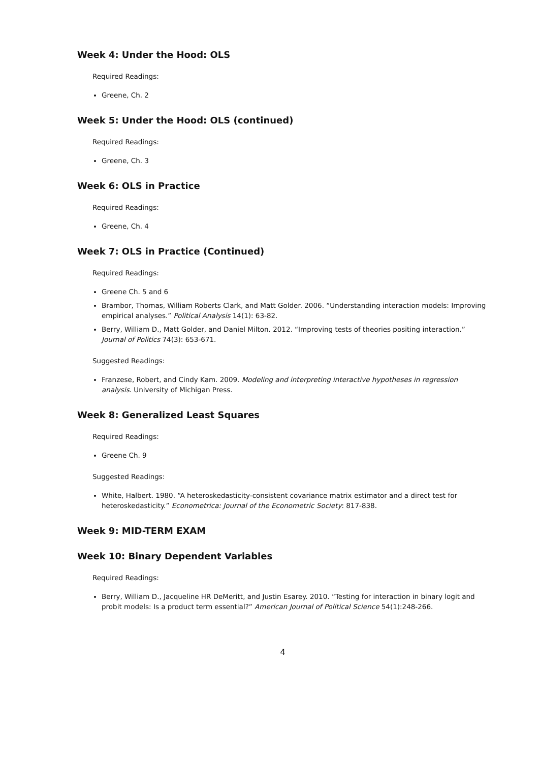Week 4: Under the Hood: OLS
Required Readings:
Greene, Ch. 2
Week 5: Under the Hood: OLS (continued)
Required Readings:
Greene, Ch. 3
Week 6: OLS in Practice
Required Readings:
Greene, Ch. 4
Week 7: OLS in Practice (Continued)
Required Readings:
Greene Ch. 5 and 6
Brambor, Thomas, William Roberts Clark, and Matt Golder. 2006. “Understanding interaction models: Improving empirical analyses.” Political Analysis 14(1): 63-82.
Berry, William D., Matt Golder, and Daniel Milton. 2012. “Improving tests of theories positing interaction.” Journal of Politics 74(3): 653-671.
Suggested Readings:
Franzese, Robert, and Cindy Kam. 2009. Modeling and interpreting interactive hypotheses in regression analysis. University of Michigan Press.
Week 8: Generalized Least Squares
Required Readings:
Greene Ch. 9
Suggested Readings:
White, Halbert. 1980. “A heteroskedasticity-consistent covariance matrix estimator and a direct test for heteroskedasticity.” Econometrica: Journal of the Econometric Society: 817-838.
Week 9: MID-TERM EXAM
Week 10: Binary Dependent Variables
Required Readings:
Berry, William D., Jacqueline HR DeMeritt, and Justin Esarey. 2010. “Testing for interaction in binary logit and probit models: Is a product term essential?” American Journal of Political Science 54(1):248-266.
4